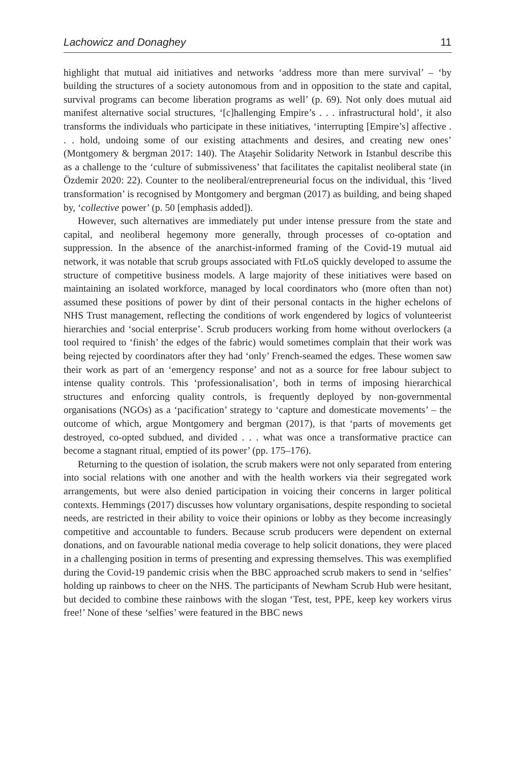Lachowicz and Donaghey 11
highlight that mutual aid initiatives and networks ‘address more than mere survival’ – ‘by building the structures of a society autonomous from and in opposition to the state and capital, survival programs can become liberation programs as well’ (p. 69). Not only does mutual aid manifest alternative social structures, ‘[c]hallenging Empire’s . . . infrastructural hold’, it also transforms the individuals who participate in these initiatives, ‘interrupting [Empire’s] affective . . . hold, undoing some of our existing attachments and desires, and creating new ones’ (Montgomery & bergman 2017: 140). The Ataşehir Solidarity Network in Istanbul describe this as a challenge to the ‘culture of submissiveness’ that facilitates the capitalist neoliberal state (in Özdemir 2020: 22). Counter to the neoliberal/entrepreneurial focus on the individual, this ‘lived transformation’ is recognised by Montgomery and bergman (2017) as building, and being shaped by, ‘collective power’ (p. 50 [emphasis added]).
However, such alternatives are immediately put under intense pressure from the state and capital, and neoliberal hegemony more generally, through processes of co-optation and suppression. In the absence of the anarchist-informed framing of the Covid-19 mutual aid network, it was notable that scrub groups associated with FtLoS quickly developed to assume the structure of competitive business models. A large majority of these initiatives were based on maintaining an isolated workforce, managed by local coordinators who (more often than not) assumed these positions of power by dint of their personal contacts in the higher echelons of NHS Trust management, reflecting the conditions of work engendered by logics of volunteerist hierarchies and ‘social enterprise’. Scrub producers working from home without overlockers (a tool required to ‘finish’ the edges of the fabric) would sometimes complain that their work was being rejected by coordinators after they had ‘only’ French-seamed the edges. These women saw their work as part of an ‘emergency response’ and not as a source for free labour subject to intense quality controls. This ‘professionalisation’, both in terms of imposing hierarchical structures and enforcing quality controls, is frequently deployed by non-governmental organisations (NGOs) as a ‘pacification’ strategy to ‘capture and domesticate movements’ – the outcome of which, argue Montgomery and bergman (2017), is that ‘parts of movements get destroyed, co-opted subdued, and divided . . . what was once a transformative practice can become a stagnant ritual, emptied of its power’ (pp. 175–176).
Returning to the question of isolation, the scrub makers were not only separated from entering into social relations with one another and with the health workers via their segregated work arrangements, but were also denied participation in voicing their concerns in larger political contexts. Hemmings (2017) discusses how voluntary organisations, despite responding to societal needs, are restricted in their ability to voice their opinions or lobby as they become increasingly competitive and accountable to funders. Because scrub producers were dependent on external donations, and on favourable national media coverage to help solicit donations, they were placed in a challenging position in terms of presenting and expressing themselves. This was exemplified during the Covid-19 pandemic crisis when the BBC approached scrub makers to send in ‘selfies’ holding up rainbows to cheer on the NHS. The participants of Newham Scrub Hub were hesitant, but decided to combine these rainbows with the slogan ‘Test, test, PPE, keep key workers virus free!’ None of these ‘selfies’ were featured in the BBC news